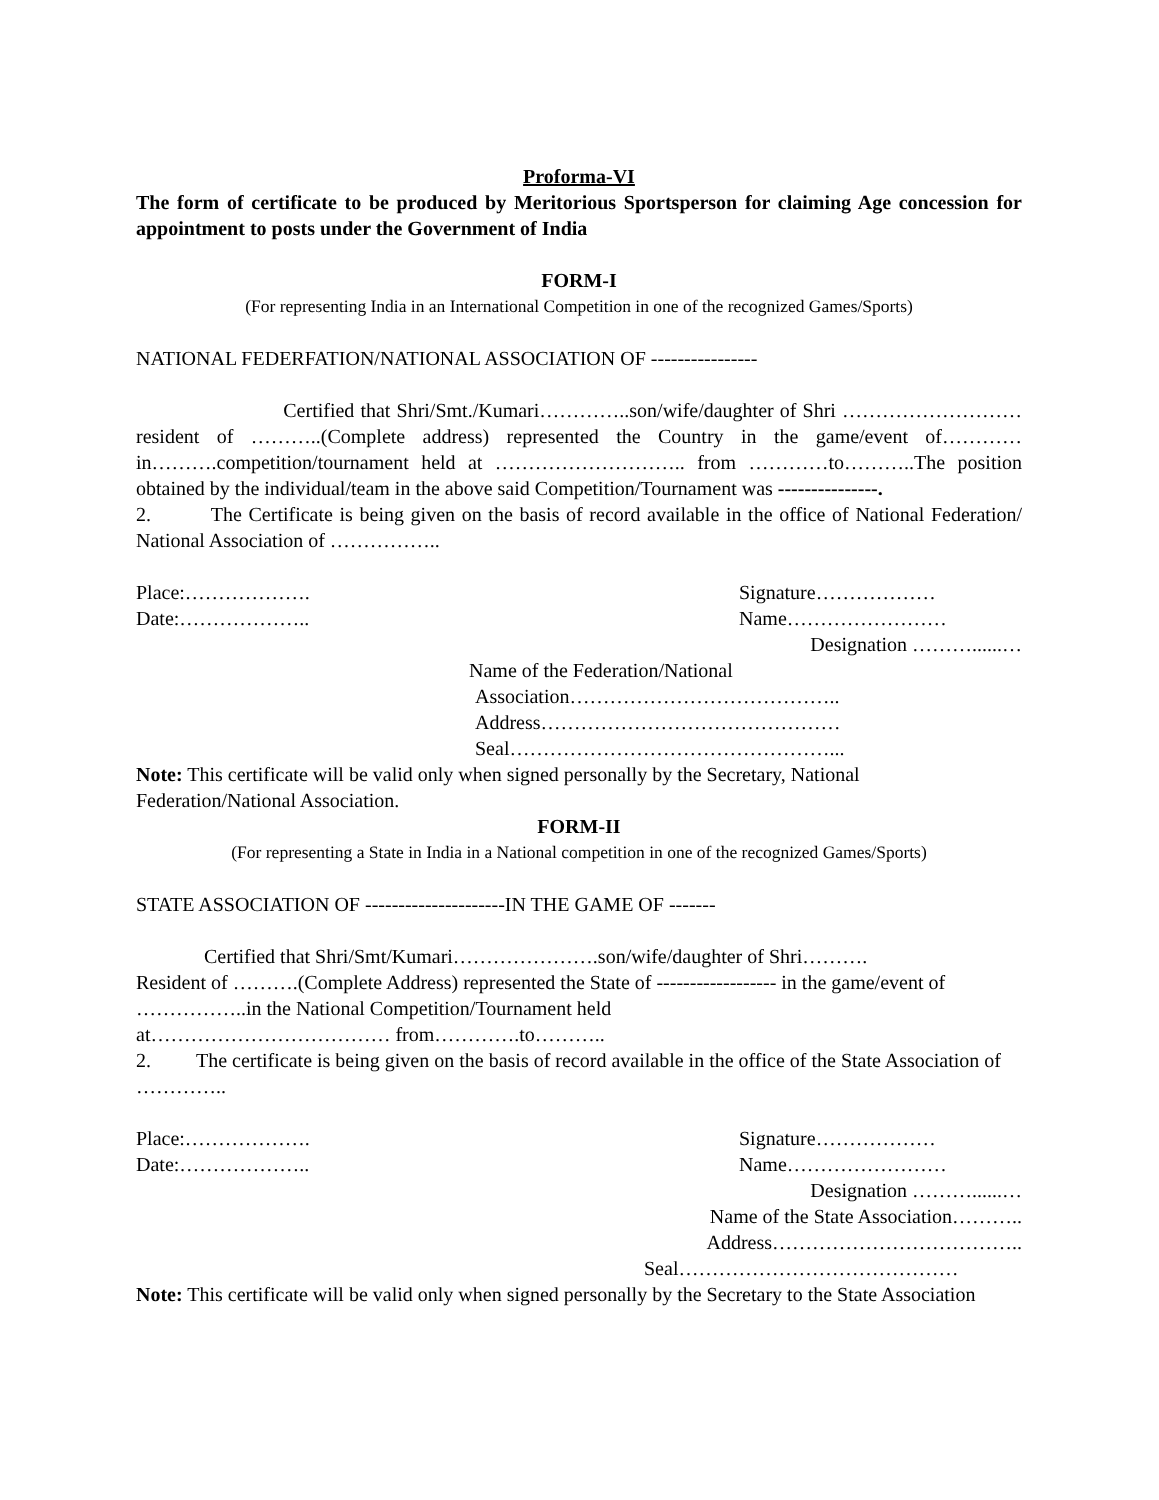Proforma-VI
The form of certificate to be produced by Meritorious Sportsperson for claiming Age concession for appointment to posts under the Government of India
FORM-I
(For representing India in an International Competition in one of the recognized Games/Sports)
NATIONAL FEDERFATION/NATIONAL ASSOCIATION OF ----------------
Certified that Shri/Smt./Kumari…………..son/wife/daughter of Shri ………………………resident of ………..(Complete address) represented the Country in the game/event of…………in……….competition/tournament held at ……………………….. from …………to………..The position obtained by the individual/team in the above said Competition/Tournament was ---------------.
2. The Certificate is being given on the basis of record available in the office of National Federation/ National Association of ……………..
Place:………………. Signature………………
Date:……………….. Name……………………
Designation ………......…
Name of the Federation/National
Association…………………………………..
Address………………………………………
Seal…………………………………………...
Note: This certificate will be valid only when signed personally by the Secretary, National Federation/National Association.
FORM-II
(For representing a State in India in a National competition in one of the recognized Games/Sports)
STATE ASSOCIATION OF ---------------------IN THE GAME OF -------
Certified that Shri/Smt/Kumari………………….son/wife/daughter of Shri……….
Resident of ……….(Complete Address) represented the State of ------------------ in the game/event of ……………..in the National Competition/Tournament held
at……………………………… from………….to………..
2. The certificate is being given on the basis of record available in the office of the State Association of …………..
Place:………………. Signature………………
Date:……………….. Name……………………
Designation ………......…
Name of the State Association………..
Address………………………………..
Seal……………………………………
Note: This certificate will be valid only when signed personally by the Secretary to the State Association